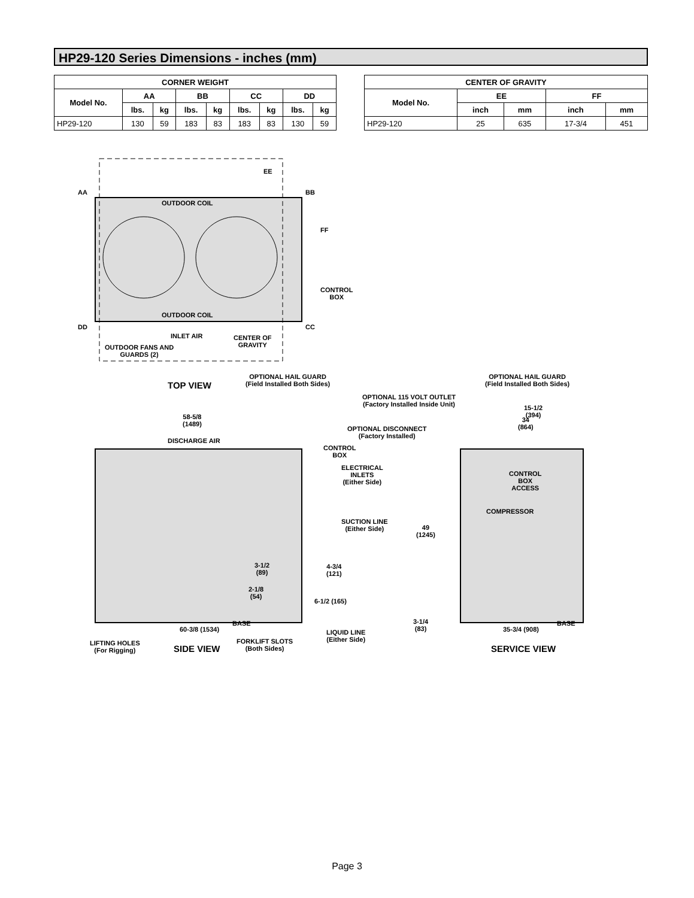HP29-120 Series Dimensions - inches (mm)
| CORNER WEIGHT | | | | | | | | |
| --- | --- | --- | --- | --- | --- | --- | --- | --- |
| Model No. | AA | | BB | | CC | | DD | |
| | lbs. | kg | lbs. | kg | lbs. | kg | lbs. | kg |
| HP29-120 | 130 | 59 | 183 | 83 | 183 | 83 | 130 | 59 |
| CENTER OF GRAVITY | | | | |
| --- | --- | --- | --- | --- |
| Model No. | EE | | FF | |
| | inch | mm | inch | mm |
| HP29-120 | 25 | 635 | 17-3/4 | 451 |
AA BB
EE
FF
OUTDOOR COIL
CONTROL
BOX
OUTDOOR COIL
DD CC
INLET AIR
CENTER OF
GRAVITY
OUTDOOR FANS AND
GUARDS (2)
TOP VIEW
OPTIONAL HAIL GUARD
(Field Installed Both Sides)
OPTIONAL HAIL GUARD
(Field Installed Both Sides)
OPTIONAL 115 VOLT OUTLET
(Factory Installed Inside Unit)
58-5/8
(1489)
15-1/2
(394)
34
(864)
OPTIONAL DISCONNECT
(Factory Installed)
DISCHARGE AIR
CONTROL
BOX
ELECTRICAL
INLETS
(Either Side)
CONTROL
BOX
ACCESS
COMPRESSOR
SUCTION LINE
(Either Side)
49
(1245)
3-1/2
(89)
4-3/4
(121)
2-1/8
(54)
6-1/2 (165)
3-1/4
(83)
60-3/8 (1534)
BASE
35-3/4 (908)
BASE
LIQUID LINE
(Either Side)
LIFTING HOLES
(For Rigging)
SIDE VIEW
FORKLIFT SLOTS
(Both Sides)
SERVICE VIEW
Page 3